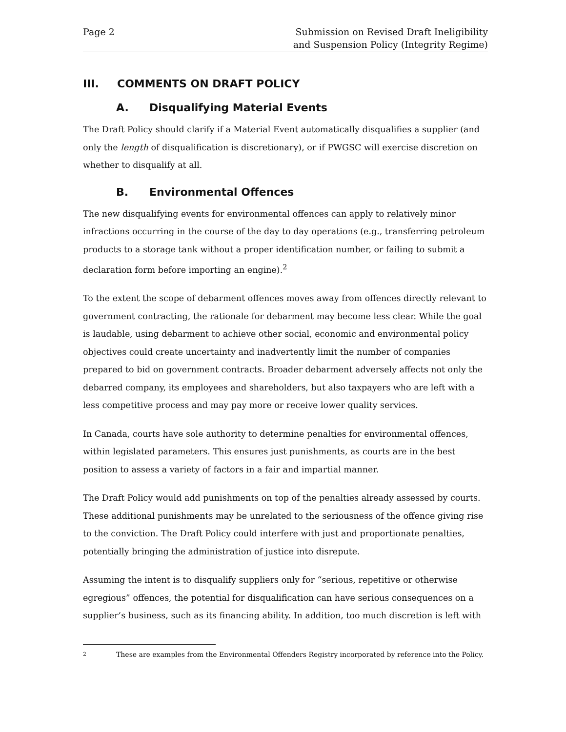Page 2 Submission on Revised Draft Ineligibility
and Suspension Policy (Integrity Regime)
III. COMMENTS ON DRAFT POLICY
A. Disqualifying Material Events
The Draft Policy should clarify if a Material Event automatically disqualifies a supplier (and only the length of disqualification is discretionary), or if PWGSC will exercise discretion on whether to disqualify at all.
B. Environmental Offences
The new disqualifying events for environmental offences can apply to relatively minor infractions occurring in the course of the day to day operations (e.g., transferring petroleum products to a storage tank without a proper identification number, or failing to submit a declaration form before importing an engine).<sup>2</sup>
To the extent the scope of debarment offences moves away from offences directly relevant to government contracting, the rationale for debarment may become less clear. While the goal is laudable, using debarment to achieve other social, economic and environmental policy objectives could create uncertainty and inadvertently limit the number of companies prepared to bid on government contracts. Broader debarment adversely affects not only the debarred company, its employees and shareholders, but also taxpayers who are left with a less competitive process and may pay more or receive lower quality services.
In Canada, courts have sole authority to determine penalties for environmental offences, within legislated parameters. This ensures just punishments, as courts are in the best position to assess a variety of factors in a fair and impartial manner.
The Draft Policy would add punishments on top of the penalties already assessed by courts. These additional punishments may be unrelated to the seriousness of the offence giving rise to the conviction. The Draft Policy could interfere with just and proportionate penalties, potentially bringing the administration of justice into disrepute.
Assuming the intent is to disqualify suppliers only for “serious, repetitive or otherwise egregious” offences, the potential for disqualification can have serious consequences on a supplier’s business, such as its financing ability. In addition, too much discretion is left with
2
These are examples from the Environmental Offenders Registry incorporated by reference into the Policy.